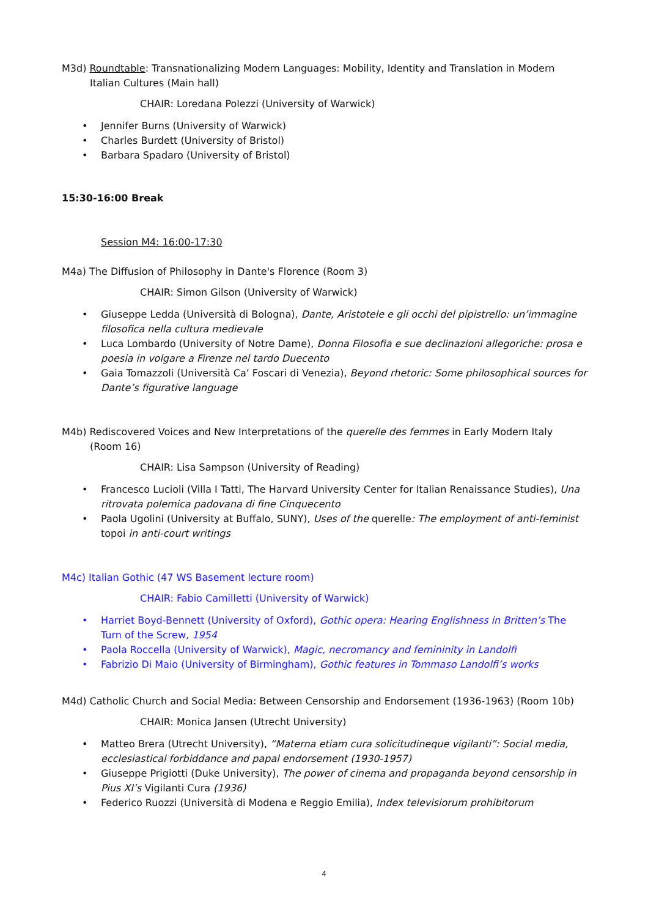M3d) Roundtable: Transnationalizing Modern Languages: Mobility, Identity and Translation in Modern Italian Cultures (Main hall)
CHAIR: Loredana Polezzi (University of Warwick)
• Jennifer Burns (University of Warwick)
• Charles Burdett (University of Bristol)
• Barbara Spadaro (University of Bristol)
15:30-16:00 Break
Session M4: 16:00-17:30
M4a) The Diffusion of Philosophy in Dante's Florence (Room 3)
CHAIR: Simon Gilson (University of Warwick)
• Giuseppe Ledda (Università di Bologna), Dante, Aristotele e gli occhi del pipistrello: un’immagine filosofica nella cultura medievale
• Luca Lombardo (University of Notre Dame), Donna Filosofia e sue declinazioni allegoriche: prosa e poesia in volgare a Firenze nel tardo Duecento
• Gaia Tomazzoli (Università Ca’ Foscari di Venezia), Beyond rhetoric: Some philosophical sources for Dante’s figurative language
M4b) Rediscovered Voices and New Interpretations of the querelle des femmes in Early Modern Italy (Room 16)
CHAIR: Lisa Sampson (University of Reading)
• Francesco Lucioli (Villa I Tatti, The Harvard University Center for Italian Renaissance Studies), Una ritrovata polemica padovana di fine Cinquecento
• Paola Ugolini (University at Buffalo, SUNY), Uses of the querelle: The employment of anti-feminist topoi in anti-court writings
M4c) Italian Gothic (47 WS Basement lecture room)
CHAIR: Fabio Camilletti (University of Warwick)
• Harriet Boyd-Bennett (University of Oxford), Gothic opera: Hearing Englishness in Britten’s The Turn of the Screw, 1954
• Paola Roccella (University of Warwick), Magic, necromancy and femininity in Landolfi
• Fabrizio Di Maio (University of Birmingham), Gothic features in Tommaso Landolfi’s works
M4d) Catholic Church and Social Media: Between Censorship and Endorsement (1936-1963) (Room 10b)
CHAIR: Monica Jansen (Utrecht University)
• Matteo Brera (Utrecht University), “Materna etiam cura solicitudineque vigilanti”: Social media, ecclesiastical forbiddance and papal endorsement (1930-1957)
• Giuseppe Prigiotti (Duke University), The power of cinema and propaganda beyond censorship in Pius XI’s Vigilanti Cura (1936)
• Federico Ruozzi (Università di Modena e Reggio Emilia), Index televisiorum prohibitorum
4